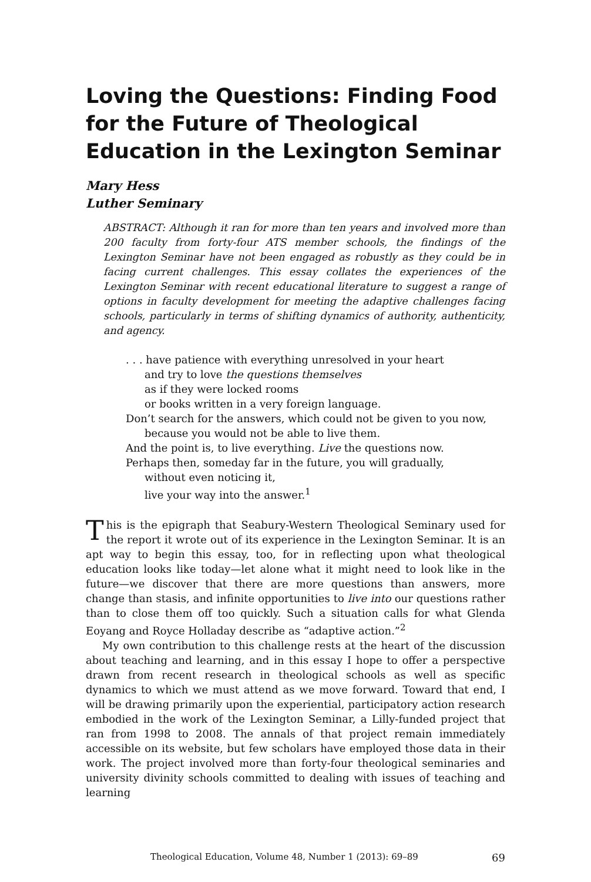Loving the Questions: Finding Food for the Future of Theological Education in the Lexington Seminar
Mary Hess
Luther Seminary
ABSTRACT: Although it ran for more than ten years and involved more than 200 faculty from forty-four ATS member schools, the findings of the Lexington Seminar have not been engaged as robustly as they could be in facing current challenges. This essay collates the experiences of the Lexington Seminar with recent educational literature to suggest a range of options in faculty development for meeting the adaptive challenges facing schools, particularly in terms of shifting dynamics of authority, authenticity, and agency.
. . . have patience with everything unresolved in your heart
and try to love the questions themselves
as if they were locked rooms
or books written in a very foreign language.
Don’t search for the answers, which could not be given to you now,
because you would not be able to live them.
And the point is, to live everything. Live the questions now.
Perhaps then, someday far in the future, you will gradually,
without even noticing it,
live your way into the answer.<sup>1</sup>
This is the epigraph that Seabury-Western Theological Seminary used for the report it wrote out of its experience in the Lexington Seminar. It is an apt way to begin this essay, too, for in reflecting upon what theological education looks like today—let alone what it might need to look like in the future—we discover that there are more questions than answers, more change than stasis, and infinite opportunities to live into our questions rather than to close them off too quickly. Such a situation calls for what Glenda Eoyang and Royce Holladay describe as “adaptive action.”<sup>2</sup>
My own contribution to this challenge rests at the heart of the discussion about teaching and learning, and in this essay I hope to offer a perspective drawn from recent research in theological schools as well as specific dynamics to which we must attend as we move forward. Toward that end, I will be drawing primarily upon the experiential, participatory action research embodied in the work of the Lexington Seminar, a Lilly-funded project that ran from 1998 to 2008. The annals of that project remain immediately accessible on its website, but few scholars have employed those data in their work. The project involved more than forty-four theological seminaries and university divinity schools committed to dealing with issues of teaching and learning
Theological Education, Volume 48, Number 1 (2013): 69–89 69